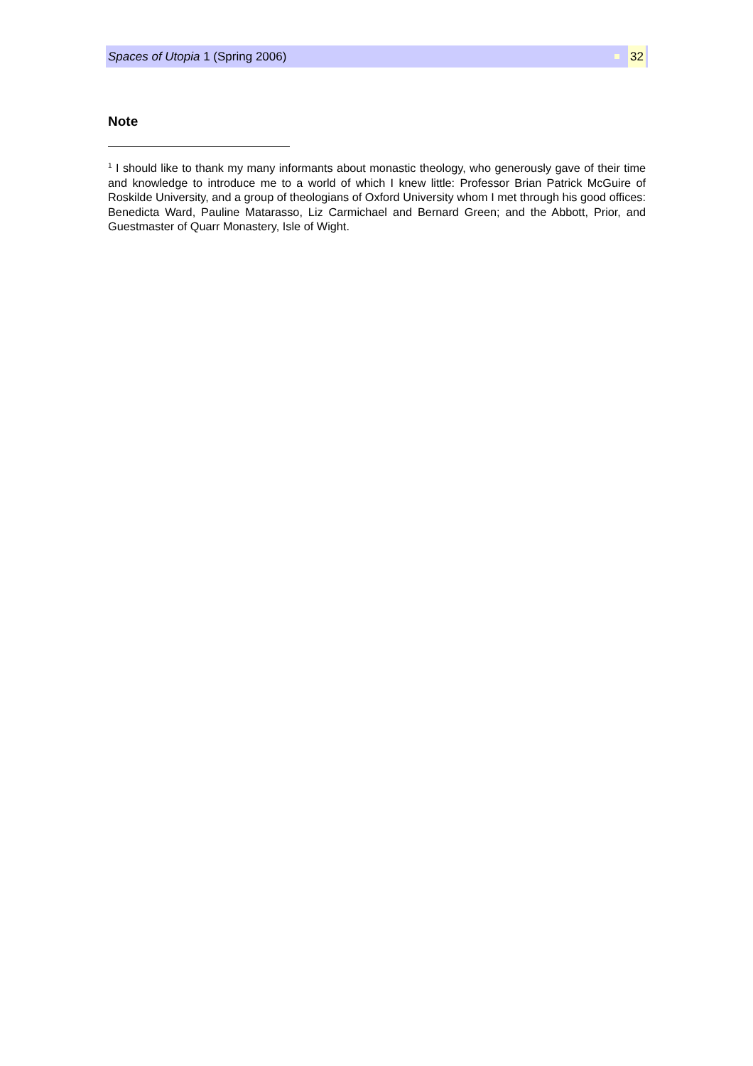Spaces of Utopia 1 (Spring 2006) 32
Note
<sup>1</sup> I should like to thank my many informants about monastic theology, who generously gave of their time and knowledge to introduce me to a world of which I knew little: Professor Brian Patrick McGuire of Roskilde University, and a group of theologians of Oxford University whom I met through his good offices: Benedicta Ward, Pauline Matarasso, Liz Carmichael and Bernard Green; and the Abbott, Prior, and Guestmaster of Quarr Monastery, Isle of Wight.